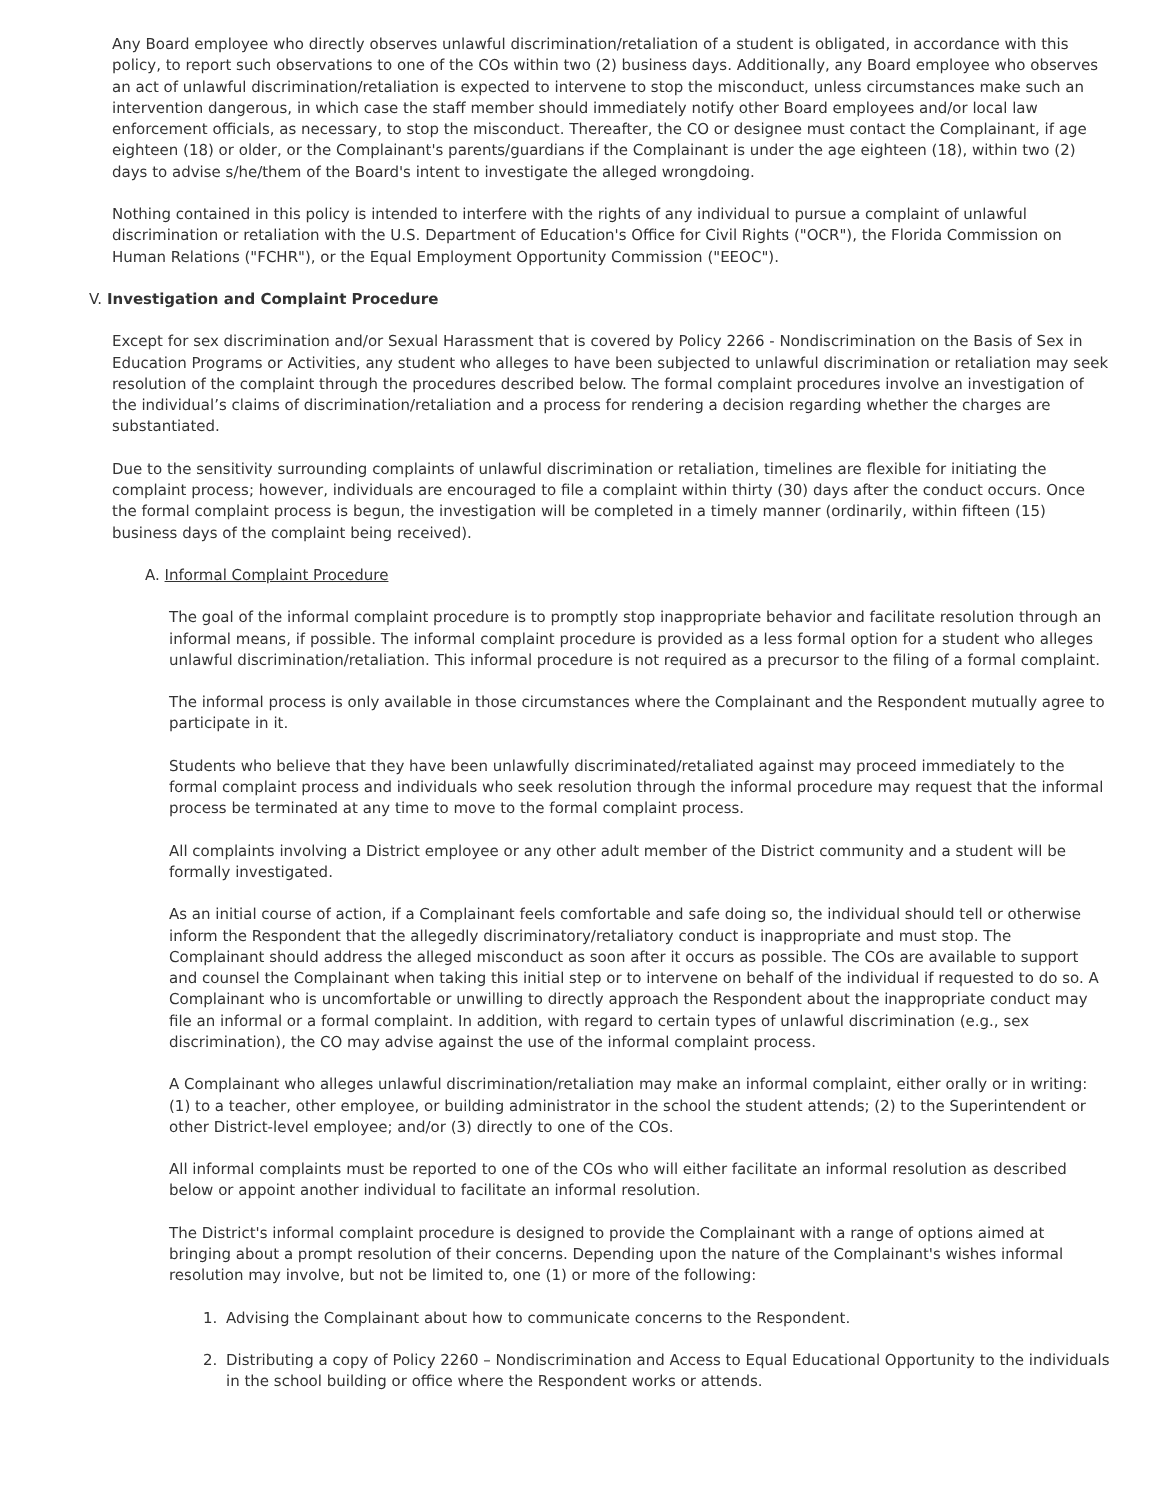Any Board employee who directly observes unlawful discrimination/retaliation of a student is obligated, in accordance with this policy, to report such observations to one of the COs within two (2) business days. Additionally, any Board employee who observes an act of unlawful discrimination/retaliation is expected to intervene to stop the misconduct, unless circumstances make such an intervention dangerous, in which case the staff member should immediately notify other Board employees and/or local law enforcement officials, as necessary, to stop the misconduct. Thereafter, the CO or designee must contact the Complainant, if age eighteen (18) or older, or the Complainant's parents/guardians if the Complainant is under the age eighteen (18), within two (2) days to advise s/he/them of the Board's intent to investigate the alleged wrongdoing.
Nothing contained in this policy is intended to interfere with the rights of any individual to pursue a complaint of unlawful discrimination or retaliation with the U.S. Department of Education's Office for Civil Rights ("OCR"), the Florida Commission on Human Relations ("FCHR"), or the Equal Employment Opportunity Commission ("EEOC").
V. Investigation and Complaint Procedure
Except for sex discrimination and/or Sexual Harassment that is covered by Policy 2266 - Nondiscrimination on the Basis of Sex in Education Programs or Activities, any student who alleges to have been subjected to unlawful discrimination or retaliation may seek resolution of the complaint through the procedures described below. The formal complaint procedures involve an investigation of the individual’s claims of discrimination/retaliation and a process for rendering a decision regarding whether the charges are substantiated.
Due to the sensitivity surrounding complaints of unlawful discrimination or retaliation, timelines are flexible for initiating the complaint process; however, individuals are encouraged to file a complaint within thirty (30) days after the conduct occurs. Once the formal complaint process is begun, the investigation will be completed in a timely manner (ordinarily, within fifteen (15) business days of the complaint being received).
A. Informal Complaint Procedure
The goal of the informal complaint procedure is to promptly stop inappropriate behavior and facilitate resolution through an informal means, if possible. The informal complaint procedure is provided as a less formal option for a student who alleges unlawful discrimination/retaliation. This informal procedure is not required as a precursor to the filing of a formal complaint.
The informal process is only available in those circumstances where the Complainant and the Respondent mutually agree to participate in it.
Students who believe that they have been unlawfully discriminated/retaliated against may proceed immediately to the formal complaint process and individuals who seek resolution through the informal procedure may request that the informal process be terminated at any time to move to the formal complaint process.
All complaints involving a District employee or any other adult member of the District community and a student will be formally investigated.
As an initial course of action, if a Complainant feels comfortable and safe doing so, the individual should tell or otherwise inform the Respondent that the allegedly discriminatory/retaliatory conduct is inappropriate and must stop. The Complainant should address the alleged misconduct as soon after it occurs as possible. The COs are available to support and counsel the Complainant when taking this initial step or to intervene on behalf of the individual if requested to do so. A Complainant who is uncomfortable or unwilling to directly approach the Respondent about the inappropriate conduct may file an informal or a formal complaint. In addition, with regard to certain types of unlawful discrimination (e.g., sex discrimination), the CO may advise against the use of the informal complaint process.
A Complainant who alleges unlawful discrimination/retaliation may make an informal complaint, either orally or in writing: (1) to a teacher, other employee, or building administrator in the school the student attends; (2) to the Superintendent or other District-level employee; and/or (3) directly to one of the COs.
All informal complaints must be reported to one of the COs who will either facilitate an informal resolution as described below or appoint another individual to facilitate an informal resolution.
The District's informal complaint procedure is designed to provide the Complainant with a range of options aimed at bringing about a prompt resolution of their concerns. Depending upon the nature of the Complainant's wishes informal resolution may involve, but not be limited to, one (1) or more of the following:
1. Advising the Complainant about how to communicate concerns to the Respondent.
2. Distributing a copy of Policy 2260 – Nondiscrimination and Access to Equal Educational Opportunity to the individuals in the school building or office where the Respondent works or attends.